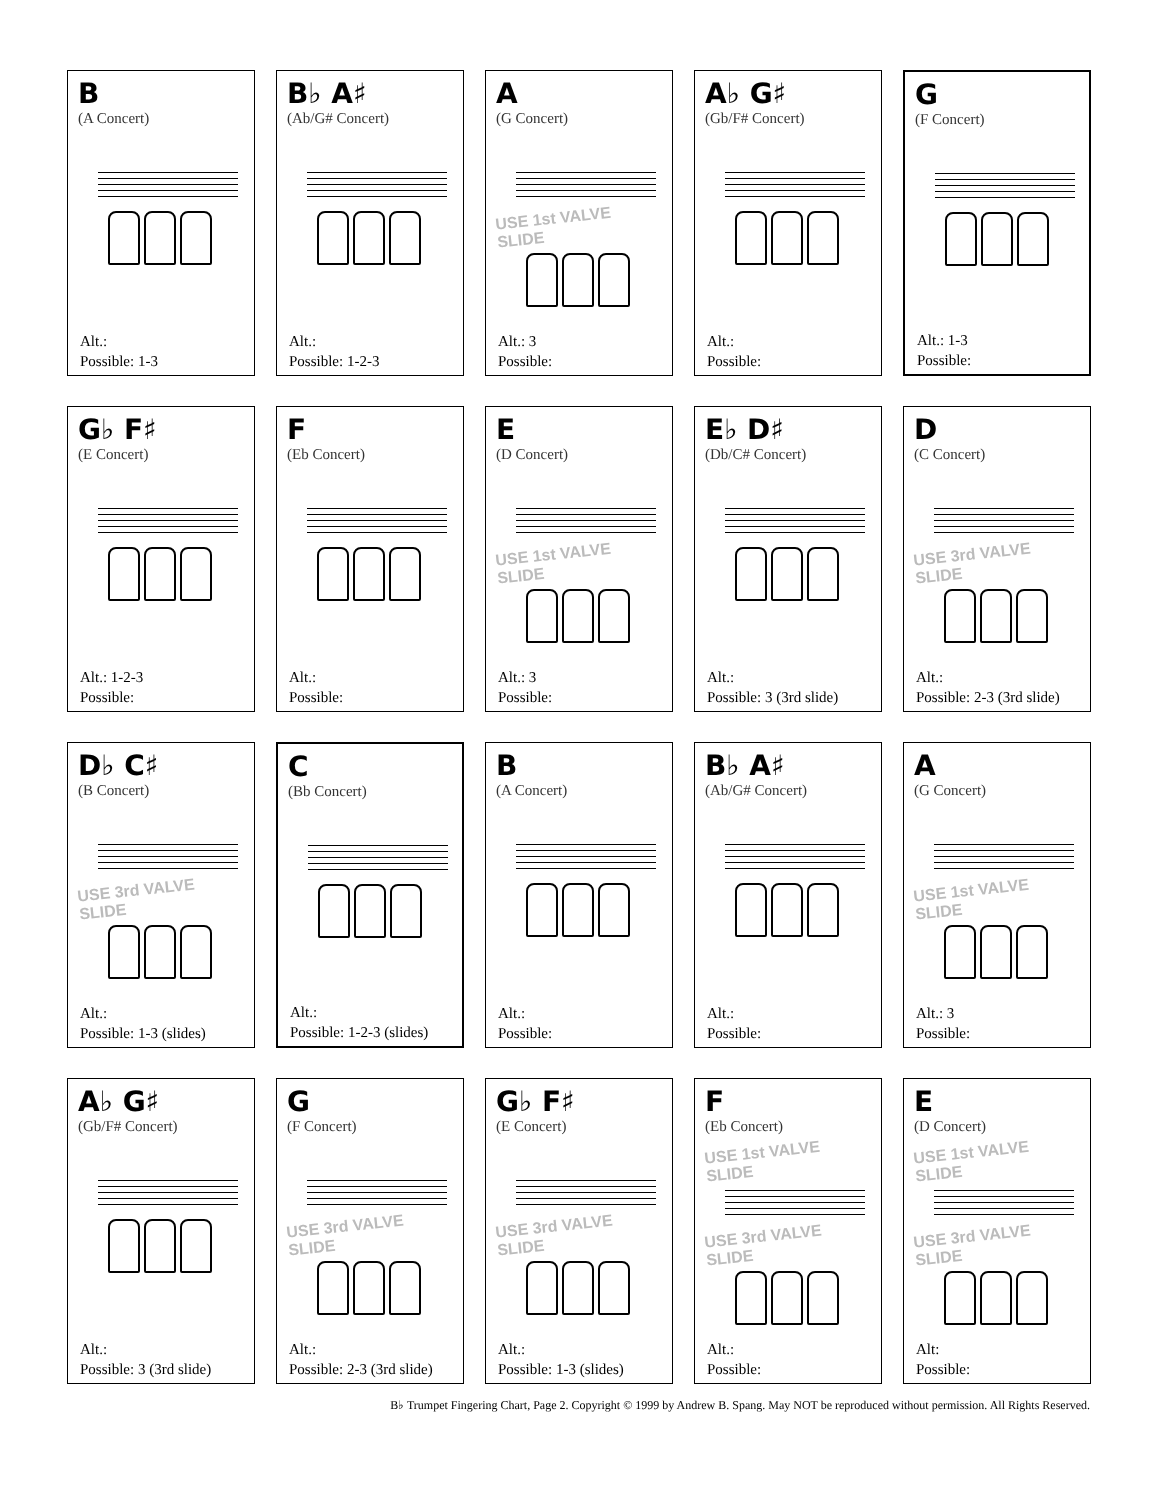B
(A Concert)
Alt.:
Possible: 1-3
B♭ A♯
(Ab/G# Concert)
Alt.:
Possible: 1-2-3
A
(G Concert)
USE 1st VALVE SLIDE
Alt.: 3
Possible:
A♭ G♯
(Gb/F# Concert)
Alt.:
Possible:
G
(F Concert)
Alt.: 1-3
Possible:
G♭ F♯
(E Concert)
Alt.: 1-2-3
Possible:
F
(Eb Concert)
Alt.:
Possible:
E
(D Concert)
USE 1st VALVE SLIDE
Alt.: 3
Possible:
E♭ D♯
(Db/C# Concert)
Alt.:
Possible: 3 (3rd slide)
D
(C Concert)
USE 3rd VALVE SLIDE
Alt.:
Possible: 2-3 (3rd slide)
D♭ C♯
(B Concert)
USE 3rd VALVE SLIDE
Alt.:
Possible: 1-3 (slides)
C
(Bb Concert)
Alt.:
Possible: 1-2-3 (slides)
B
(A Concert)
Alt.:
Possible:
B♭ A♯
(Ab/G# Concert)
Alt.:
Possible:
A
(G Concert)
USE 1st VALVE SLIDE
Alt.: 3
Possible:
A♭ G♯
(Gb/F# Concert)
Alt.:
Possible: 3 (3rd slide)
G
(F Concert)
USE 3rd VALVE SLIDE
Alt.:
Possible: 2-3 (3rd slide)
G♭ F♯
(E Concert)
USE 3rd VALVE SLIDE
Alt.:
Possible: 1-3 (slides)
F
(Eb Concert)
USE 1st VALVE SLIDE
USE 3rd VALVE SLIDE
Alt.:
Possible:
E
(D Concert)
USE 1st VALVE SLIDE
USE 3rd VALVE SLIDE
Alt:
Possible:
B♭ Trumpet Fingering Chart, Page 2. Copyright © 1999 by Andrew B. Spang. May NOT be reproduced without permission. All Rights Reserved.